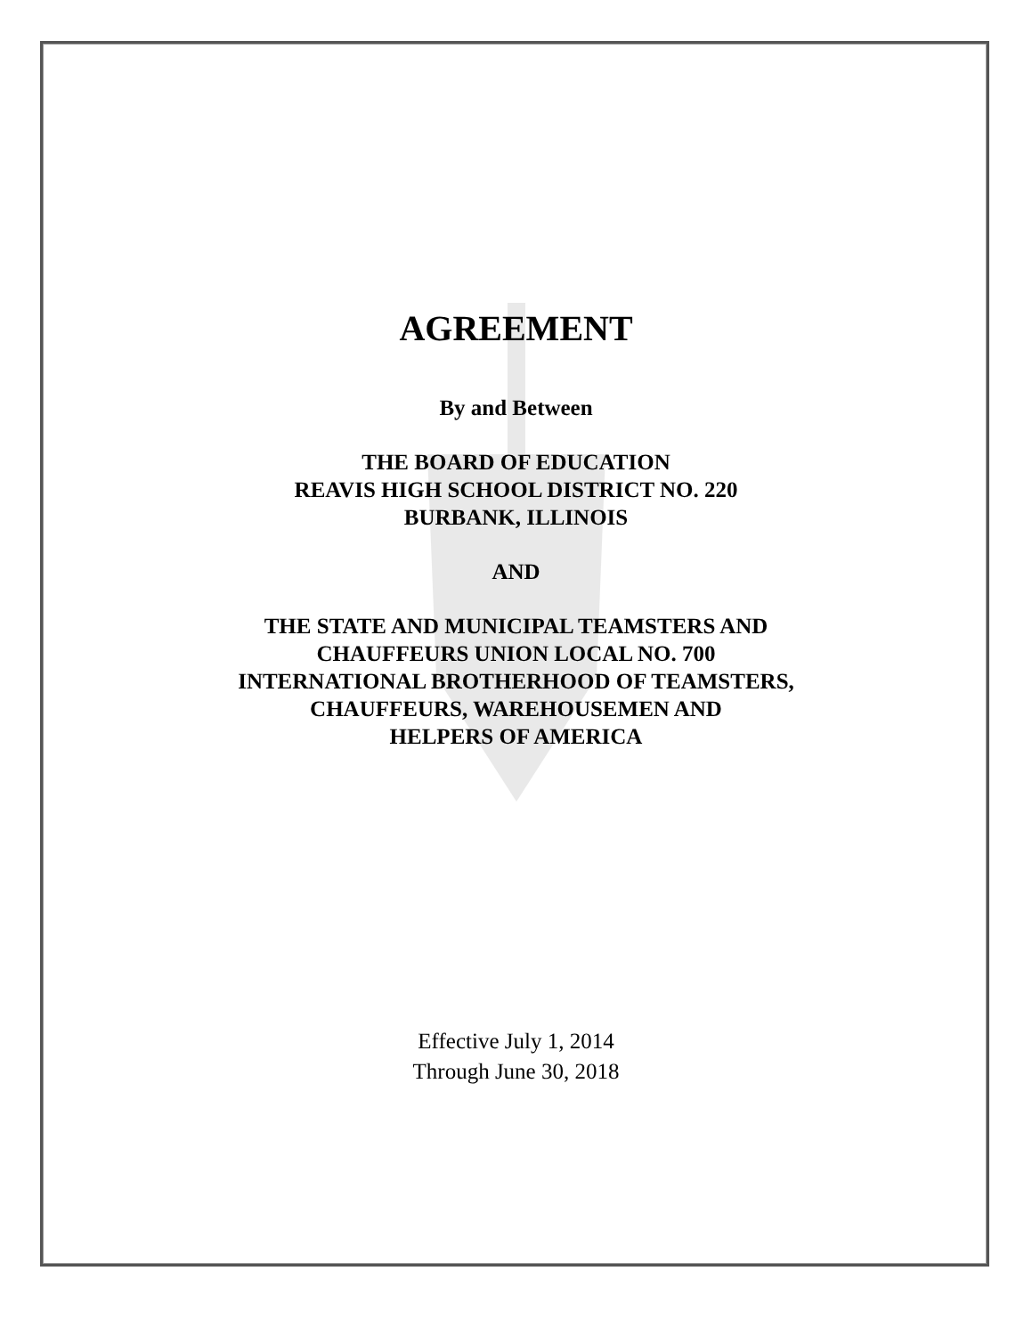AGREEMENT
By and Between
THE BOARD OF EDUCATION
REAVIS HIGH SCHOOL DISTRICT NO. 220
BURBANK, ILLINOIS
AND
THE STATE AND MUNICIPAL TEAMSTERS AND
CHAUFFEURS UNION LOCAL NO. 700
INTERNATIONAL BROTHERHOOD OF TEAMSTERS,
CHAUFFEURS, WAREHOUSEMEN AND
HELPERS OF AMERICA
Effective July 1, 2014
Through June 30, 2018